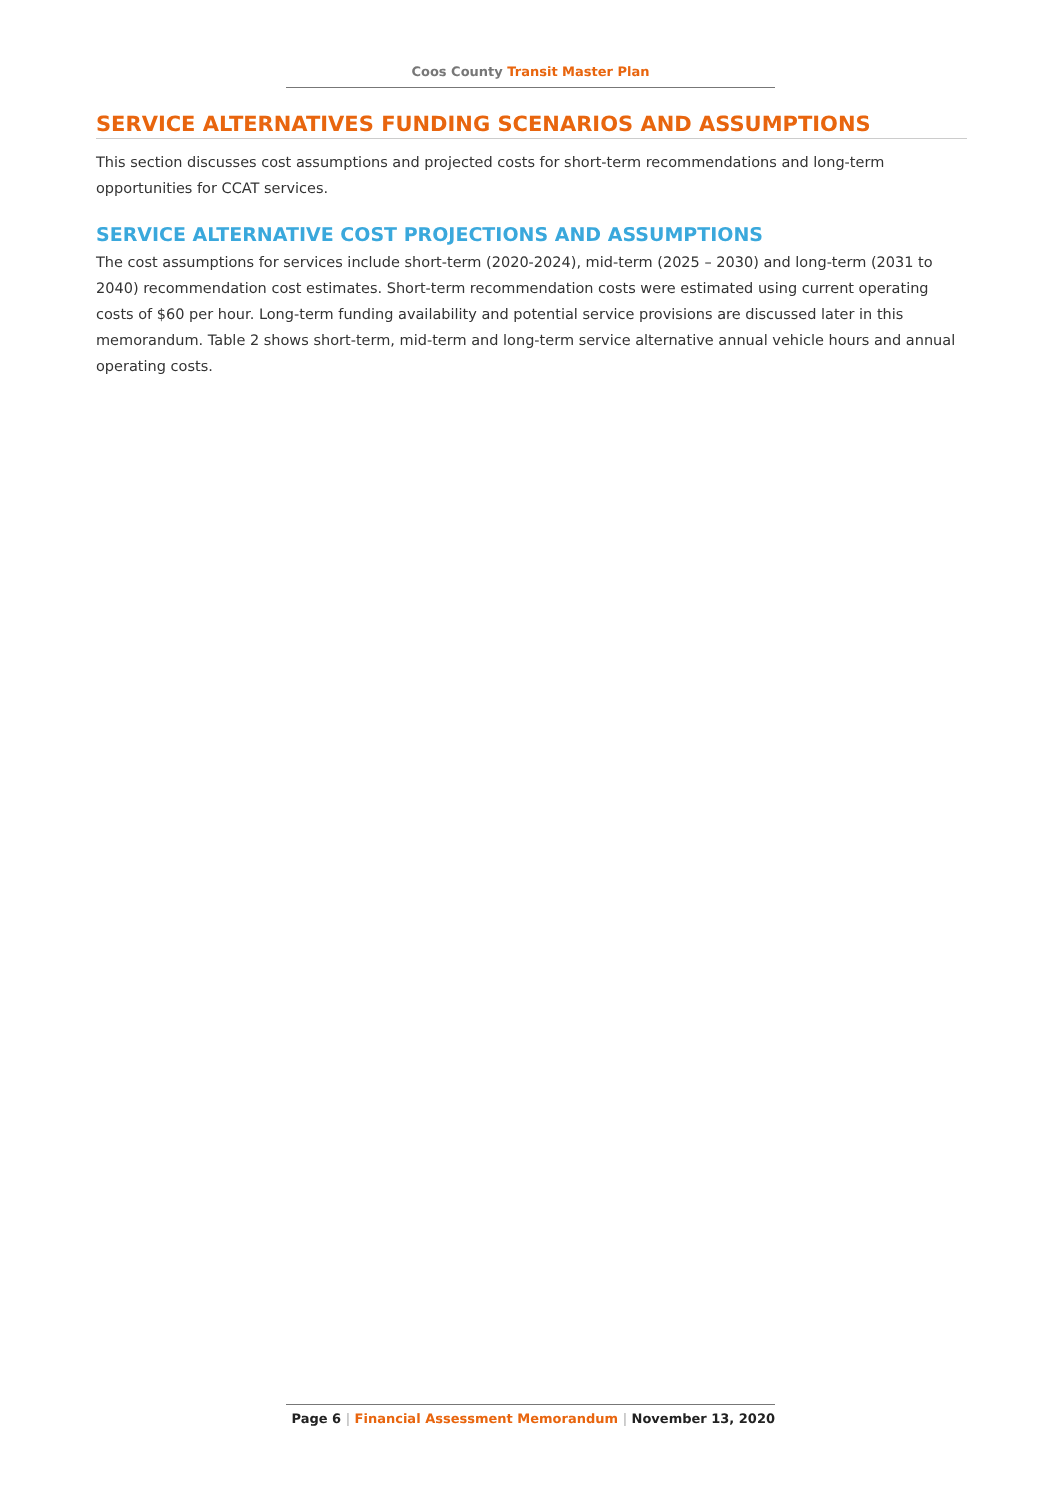Coos County Transit Master Plan
SERVICE ALTERNATIVES FUNDING SCENARIOS AND ASSUMPTIONS
This section discusses cost assumptions and projected costs for short-term recommendations and long-term opportunities for CCAT services.
SERVICE ALTERNATIVE COST PROJECTIONS AND ASSUMPTIONS
The cost assumptions for services include short-term (2020-2024), mid-term (2025 – 2030) and long-term (2031 to 2040) recommendation cost estimates. Short-term recommendation costs were estimated using current operating costs of $60 per hour. Long-term funding availability and potential service provisions are discussed later in this memorandum. Table 2 shows short-term, mid-term and long-term service alternative annual vehicle hours and annual operating costs.
Page 6 | Financial Assessment Memorandum | November 13, 2020